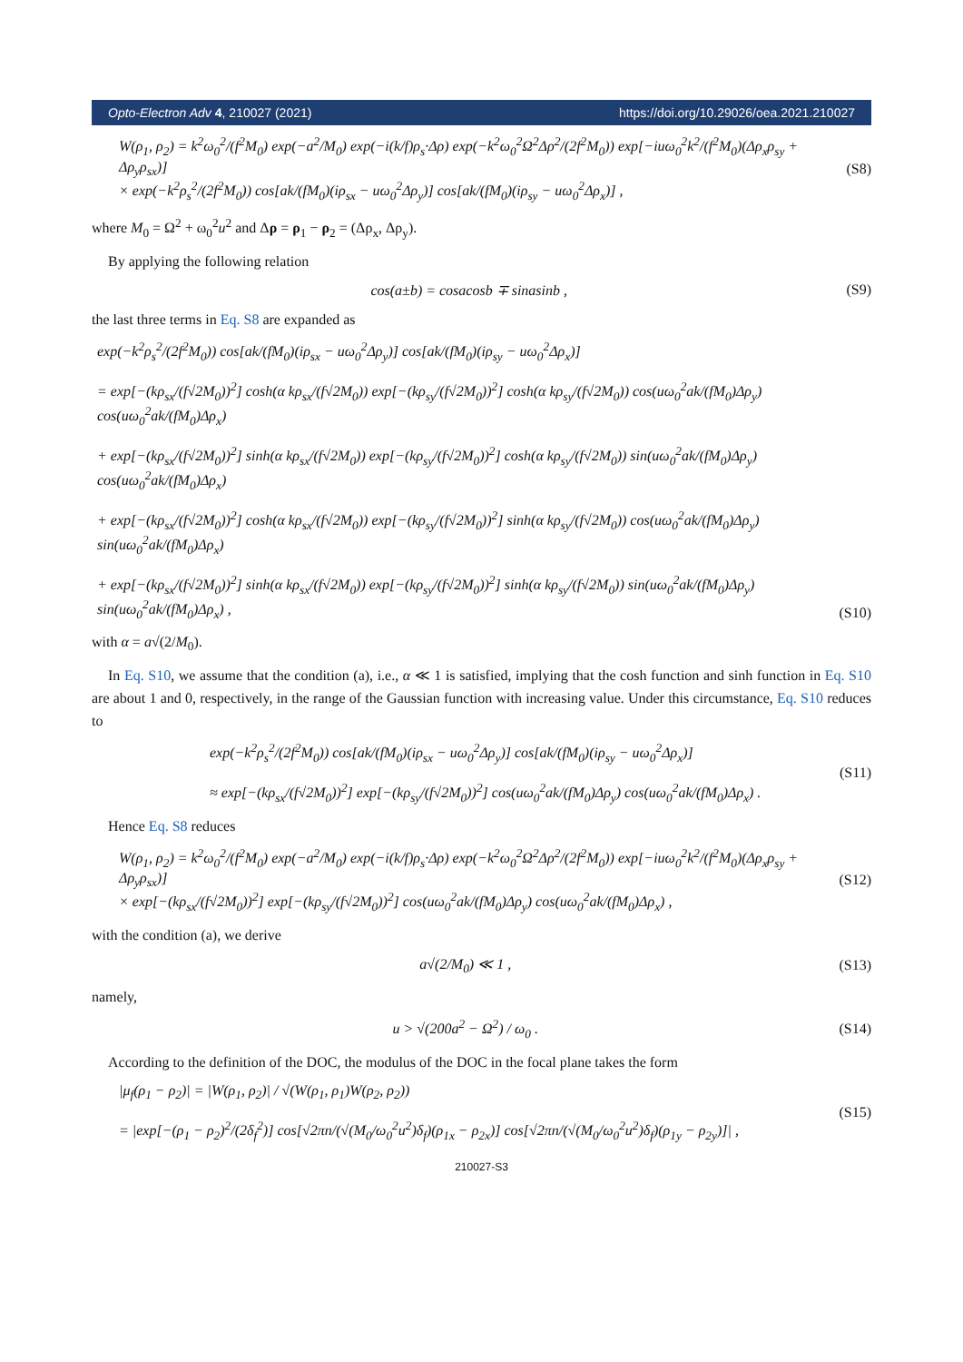Opto-Electron Adv 4, 210027 (2021) https://doi.org/10.29026/oea.2021.210027
W(ρ<sub>1</sub>, ρ<sub>2</sub>) = k<sup>2</sup>ω<sub>0</sub><sup>2</sup>/(f<sup>2</sup>M<sub>0</sub>) exp(−a<sup>2</sup>/M<sub>0</sub>) exp(−i(k/f)ρ<sub>s</sub>·Δρ) exp(−k<sup>2</sup>ω<sub>0</sub><sup>2</sup>Ω<sup>2</sup>Δρ<sup>2</sup>/(2f<sup>2</sup>M<sub>0</sub>)) exp[−iuω<sub>0</sub><sup>2</sup>k<sup>2</sup>/(f<sup>2</sup>M<sub>0</sub>)(Δρ<sub>x</sub>ρ<sub>sy</sub> + Δρ<sub>y</sub>ρ<sub>sx</sub>)]
× exp(−k<sup>2</sup>ρ<sub>s</sub><sup>2</sup>/(2f<sup>2</sup>M<sub>0</sub>)) cos[ak/(fM<sub>0</sub>)(iρ<sub>sx</sub> − uω<sub>0</sub><sup>2</sup>Δρ<sub>y</sub>)] cos[ak/(fM<sub>0</sub>)(iρ<sub>sy</sub> − uω<sub>0</sub><sup>2</sup>Δρ<sub>x</sub>)] ,
(S8)
where M<sub>0</sub> = Ω<sup>2</sup> + ω<sub>0</sub><sup>2</sup>u<sup>2</sup> and Δρ = ρ<sub>1</sub> − ρ<sub>2</sub> = (Δρ<sub>x</sub>, Δρ<sub>y</sub>).
By applying the following relation
cos(a±b) = cosacosb ∓ sinasinb ,
(S9)
the last three terms in Eq. S8 are expanded as
exp(−k<sup>2</sup>ρ<sub>s</sub><sup>2</sup>/(2f<sup>2</sup>M<sub>0</sub>)) cos[ak/(fM<sub>0</sub>)(iρ<sub>sx</sub> − uω<sub>0</sub><sup>2</sup>Δρ<sub>y</sub>)] cos[ak/(fM<sub>0</sub>)(iρ<sub>sy</sub> − uω<sub>0</sub><sup>2</sup>Δρ<sub>x</sub>)]
= exp[−(kρ<sub>sx</sub>/(f√2M<sub>0</sub>))<sup>2</sup>] cosh(α kρ<sub>sx</sub>/(f√2M<sub>0</sub>)) exp[−(kρ<sub>sy</sub>/(f√2M<sub>0</sub>))<sup>2</sup>] cosh(α kρ<sub>sy</sub>/(f√2M<sub>0</sub>)) cos(uω<sub>0</sub><sup>2</sup>ak/(fM<sub>0</sub>)Δρ<sub>y</sub>) cos(uω<sub>0</sub><sup>2</sup>ak/(fM<sub>0</sub>)Δρ<sub>x</sub>)
+ exp[−(kρ<sub>sx</sub>/(f√2M<sub>0</sub>))<sup>2</sup>] sinh(α kρ<sub>sx</sub>/(f√2M<sub>0</sub>)) exp[−(kρ<sub>sy</sub>/(f√2M<sub>0</sub>))<sup>2</sup>] cosh(α kρ<sub>sy</sub>/(f√2M<sub>0</sub>)) sin(uω<sub>0</sub><sup>2</sup>ak/(fM<sub>0</sub>)Δρ<sub>y</sub>) cos(uω<sub>0</sub><sup>2</sup>ak/(fM<sub>0</sub>)Δρ<sub>x</sub>)
+ exp[−(kρ<sub>sx</sub>/(f√2M<sub>0</sub>))<sup>2</sup>] cosh(α kρ<sub>sx</sub>/(f√2M<sub>0</sub>)) exp[−(kρ<sub>sy</sub>/(f√2M<sub>0</sub>))<sup>2</sup>] sinh(α kρ<sub>sy</sub>/(f√2M<sub>0</sub>)) cos(uω<sub>0</sub><sup>2</sup>ak/(fM<sub>0</sub>)Δρ<sub>y</sub>) sin(uω<sub>0</sub><sup>2</sup>ak/(fM<sub>0</sub>)Δρ<sub>x</sub>)
+ exp[−(kρ<sub>sx</sub>/(f√2M<sub>0</sub>))<sup>2</sup>] sinh(α kρ<sub>sx</sub>/(f√2M<sub>0</sub>)) exp[−(kρ<sub>sy</sub>/(f√2M<sub>0</sub>))<sup>2</sup>] sinh(α kρ<sub>sy</sub>/(f√2M<sub>0</sub>)) sin(uω<sub>0</sub><sup>2</sup>ak/(fM<sub>0</sub>)Δρ<sub>y</sub>) sin(uω<sub>0</sub><sup>2</sup>ak/(fM<sub>0</sub>)Δρ<sub>x</sub>) ,
(S10)
with α = a√(2/M<sub>0</sub>).
In Eq. S10, we assume that the condition (a), i.e., α ≪ 1 is satisfied, implying that the cosh function and sinh function in Eq. S10 are about 1 and 0, respectively, in the range of the Gaussian function with increasing value. Under this circumstance, Eq. S10 reduces to
exp(−k<sup>2</sup>ρ<sub>s</sub><sup>2</sup>/(2f<sup>2</sup>M<sub>0</sub>)) cos[ak/(fM<sub>0</sub>)(iρ<sub>sx</sub> − uω<sub>0</sub><sup>2</sup>Δρ<sub>y</sub>)] cos[ak/(fM<sub>0</sub>)(iρ<sub>sy</sub> − uω<sub>0</sub><sup>2</sup>Δρ<sub>x</sub>)]
≈ exp[−(kρ<sub>sx</sub>/(f√2M<sub>0</sub>))<sup>2</sup>] exp[−(kρ<sub>sy</sub>/(f√2M<sub>0</sub>))<sup>2</sup>] cos(uω<sub>0</sub><sup>2</sup>ak/(fM<sub>0</sub>)Δρ<sub>y</sub>) cos(uω<sub>0</sub><sup>2</sup>ak/(fM<sub>0</sub>)Δρ<sub>x</sub>) .
(S11)
Hence Eq. S8 reduces
W(ρ<sub>1</sub>, ρ<sub>2</sub>) = k<sup>2</sup>ω<sub>0</sub><sup>2</sup>/(f<sup>2</sup>M<sub>0</sub>) exp(−a<sup>2</sup>/M<sub>0</sub>) exp(−i(k/f)ρ<sub>s</sub>·Δρ) exp(−k<sup>2</sup>ω<sub>0</sub><sup>2</sup>Ω<sup>2</sup>Δρ<sup>2</sup>/(2f<sup>2</sup>M<sub>0</sub>)) exp[−iuω<sub>0</sub><sup>2</sup>k<sup>2</sup>/(f<sup>2</sup>M<sub>0</sub>)(Δρ<sub>x</sub>ρ<sub>sy</sub> + Δρ<sub>y</sub>ρ<sub>sx</sub>)]
× exp[−(kρ<sub>sx</sub>/(f√2M<sub>0</sub>))<sup>2</sup>] exp[−(kρ<sub>sy</sub>/(f√2M<sub>0</sub>))<sup>2</sup>] cos(uω<sub>0</sub><sup>2</sup>ak/(fM<sub>0</sub>)Δρ<sub>y</sub>) cos(uω<sub>0</sub><sup>2</sup>ak/(fM<sub>0</sub>)Δρ<sub>x</sub>) ,
(S12)
with the condition (a), we derive
a√(2/M<sub>0</sub>) ≪ 1 , (S13)
namely,
u > √(200a<sup>2</sup> − Ω<sup>2</sup>) / ω<sub>0</sub> . (S14)
According to the definition of the DOC, the modulus of the DOC in the focal plane takes the form
|μ<sub>f</sub>(ρ<sub>1</sub> − ρ<sub>2</sub>)| = |W(ρ<sub>1</sub>, ρ<sub>2</sub>)| / √(W(ρ<sub>1</sub>, ρ<sub>1</sub>)W(ρ<sub>2</sub>, ρ<sub>2</sub>))
= |exp[−(ρ<sub>1</sub> − ρ<sub>2</sub>)<sup>2</sup>/(2δ<sub>f</sub><sup>2</sup>)] cos[√2πn/(√(M<sub>0</sub>/ω<sub>0</sub><sup>2</sup>u<sup>2</sup>)δ<sub>f</sub>)(ρ<sub>1x</sub> − ρ<sub>2x</sub>)] cos[√2πn/(√(M<sub>0</sub>/ω<sub>0</sub><sup>2</sup>u<sup>2</sup>)δ<sub>f</sub>)(ρ<sub>1y</sub> − ρ<sub>2y</sub>)]| ,
(S15)
210027-S3